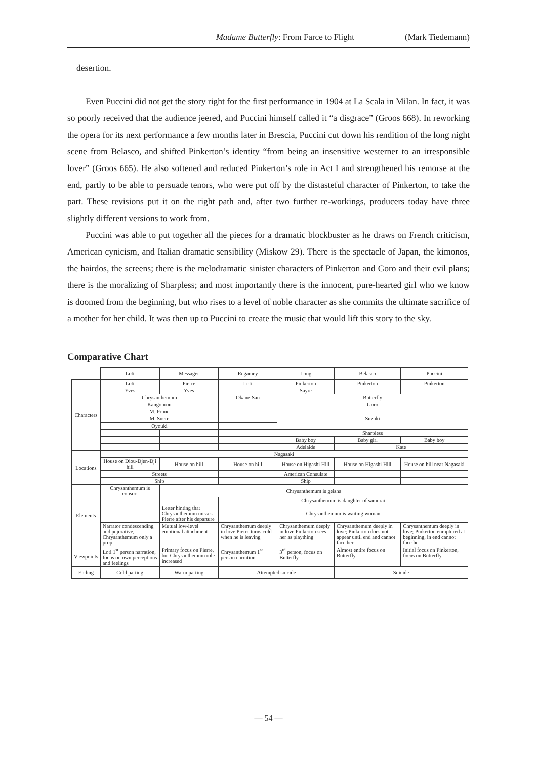Madame Butterfly: From Farce to Flight (Mark Tiedemann)
desertion.
Even Puccini did not get the story right for the first performance in 1904 at La Scala in Milan. In fact, it was so poorly received that the audience jeered, and Puccini himself called it “a disgrace” (Groos 668). In reworking the opera for its next performance a few months later in Brescia, Puccini cut down his rendition of the long night scene from Belasco, and shifted Pinkerton’s identity “from being an insensitive westerner to an irresponsible lover” (Groos 665). He also softened and reduced Pinkerton’s role in Act I and strengthened his remorse at the end, partly to be able to persuade tenors, who were put off by the distasteful character of Pinkerton, to take the part. These revisions put it on the right path and, after two further re-workings, producers today have three slightly different versions to work from.
Puccini was able to put together all the pieces for a dramatic blockbuster as he draws on French criticism, American cynicism, and Italian dramatic sensibility (Miskow 29). There is the spectacle of Japan, the kimonos, the hairdos, the screens; there is the melodramatic sinister characters of Pinkerton and Goro and their evil plans; there is the moralizing of Sharpless; and most importantly there is the innocent, pure-hearted girl who we know is doomed from the beginning, but who rises to a level of noble character as she commits the ultimate sacrifice of a mother for her child. It was then up to Puccini to create the music that would lift this story to the sky.
Comparative Chart
| | Loti | Messager | Regamey | Long | Belasco | Puccini |
| Characters | Loti | Pierre | Loti | Pinkerton | Pinkerton | Pinkerton |
| | Yves | Yves | | Sayre | | |
| | Chrysanthemum | | Okane-San | Butterfly | | |
| | Kangourou | | | Goro | | |
| | M. Prune | | | Suzuki | | |
| | M. Sucre | | | | | |
| | Oyouki | | | | | |
| | | | | Sharpless | | |
| | | | | Baby boy | Baby girl | Baby boy |
| | | | | Adelaide | Kate | |
| Locations | Nagasaki | | | | | |
| | House on Diou-Djen-Dji hill | House on hill | House on hill | House on Higashi Hill | House on Higashi Hill | House on hill near Nagasaki |
| | Streets | | | American Consulate | | |
| | Ship | | | Ship | | |
| Elements | Chrysanthemum is consort | Chrysanthemum is geisha | | | | |
| | | | Chrysanthemum is daughter of samurai | | | |
| | | Letter hinting that Chrysanthemum misses Pierre after his departure | Chrysanthemum is waiting woman | | | |
| | Narrator condescending and pejorative, Chrysanthemum only a prop | Mutual low-level emotional attachment | Chrysanthemum deeply in love Pierre turns cold when he is leaving | Chrysanthemum deeply in love Pinkerton sees her as plaything | Chrysanthemum deeply in love; Pinkerton does not appear until end and cannot face her | Chrysanthemum deeply in love; Pinkerton enraptured at beginning, in end cannot face her |
| Viewpoints | Loti 1<sup>st</sup> person narration, focus on own perceptions and feelings | Primary focus on Pierre, but Chrysanthemum role increased | Chrysanthemum 1<sup>st</sup> person narration | 3<sup>rd</sup> person, focus on Butterfly | Almost entire focus on Butterfly | Initial focus on Pinkerton, focus on Butterfly |
| Ending | Cold parting | Warm parting | Attempted suicide | | Suicide | |
— 54 —